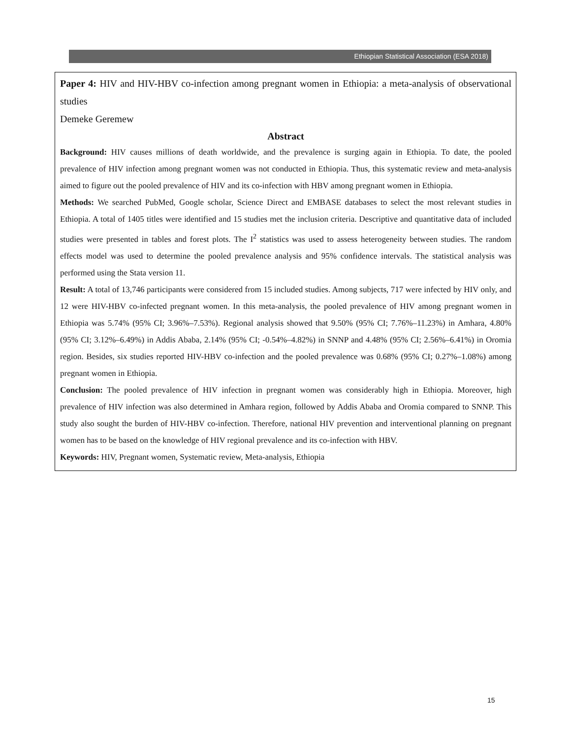Ethiopian Statistical Association (ESA 2018)
Paper 4: HIV and HIV-HBV co-infection among pregnant women in Ethiopia: a meta-analysis of observational studies
Demeke Geremew
Abstract
Background: HIV causes millions of death worldwide, and the prevalence is surging again in Ethiopia. To date, the pooled prevalence of HIV infection among pregnant women was not conducted in Ethiopia. Thus, this systematic review and meta-analysis aimed to figure out the pooled prevalence of HIV and its co-infection with HBV among pregnant women in Ethiopia.
Methods: We searched PubMed, Google scholar, Science Direct and EMBASE databases to select the most relevant studies in Ethiopia. A total of 1405 titles were identified and 15 studies met the inclusion criteria. Descriptive and quantitative data of included studies were presented in tables and forest plots. The I<sup>2</sup> statistics was used to assess heterogeneity between studies. The random effects model was used to determine the pooled prevalence analysis and 95% confidence intervals. The statistical analysis was performed using the Stata version 11.
Result: A total of 13,746 participants were considered from 15 included studies. Among subjects, 717 were infected by HIV only, and 12 were HIV-HBV co-infected pregnant women. In this meta-analysis, the pooled prevalence of HIV among pregnant women in Ethiopia was 5.74% (95% CI; 3.96%–7.53%). Regional analysis showed that 9.50% (95% CI; 7.76%–11.23%) in Amhara, 4.80% (95% CI; 3.12%–6.49%) in Addis Ababa, 2.14% (95% CI; -0.54%–4.82%) in SNNP and 4.48% (95% CI; 2.56%–6.41%) in Oromia region. Besides, six studies reported HIV-HBV co-infection and the pooled prevalence was 0.68% (95% CI; 0.27%–1.08%) among pregnant women in Ethiopia.
Conclusion: The pooled prevalence of HIV infection in pregnant women was considerably high in Ethiopia. Moreover, high prevalence of HIV infection was also determined in Amhara region, followed by Addis Ababa and Oromia compared to SNNP. This study also sought the burden of HIV-HBV co-infection. Therefore, national HIV prevention and interventional planning on pregnant women has to be based on the knowledge of HIV regional prevalence and its co-infection with HBV.
Keywords: HIV, Pregnant women, Systematic review, Meta-analysis, Ethiopia
15